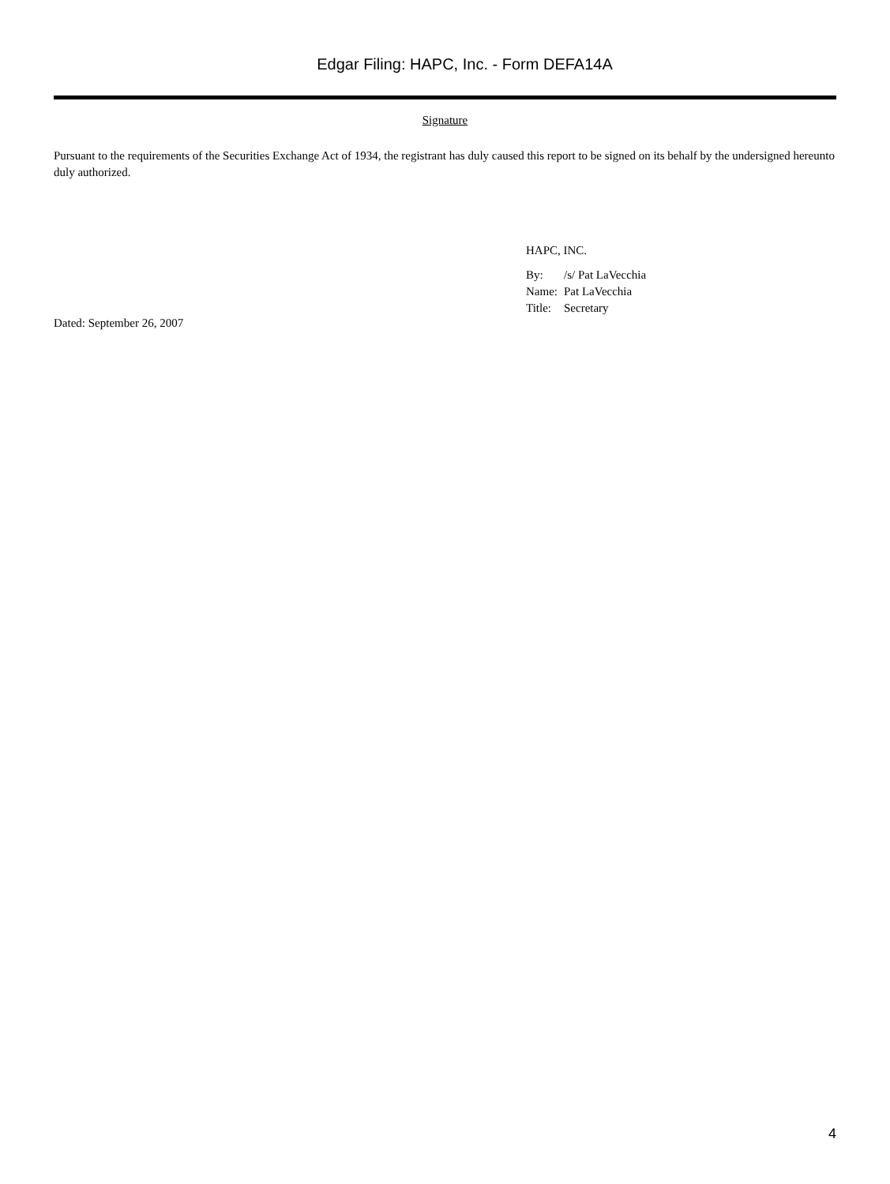Edgar Filing: HAPC, Inc. - Form DEFA14A
Signature
Pursuant to the requirements of the Securities Exchange Act of 1934, the registrant has duly caused this report to be signed on its behalf by the undersigned hereunto duly authorized.
HAPC, INC.
| By: | /s/ Pat LaVecchia |
| Name: | Pat LaVecchia |
| Title: | Secretary |
Dated: September 26, 2007
4